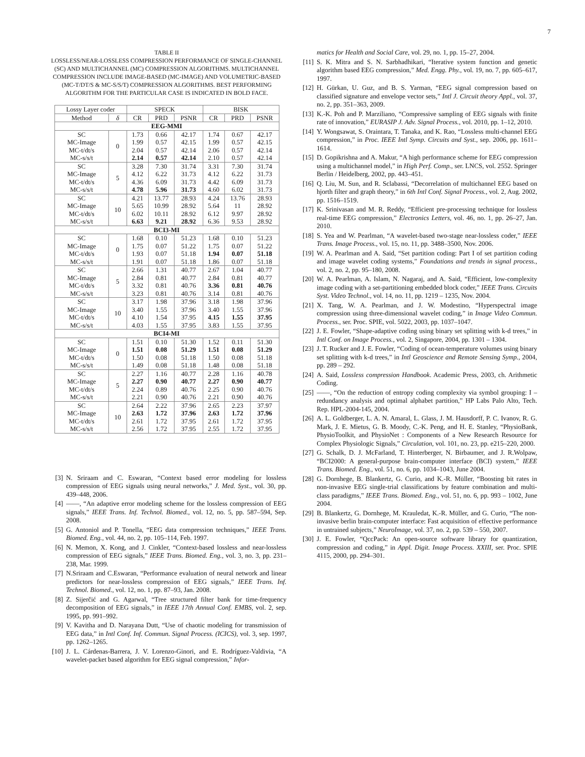7
TABLE II
LOSSLESS/NEAR-LOSSLESS COMPRESSION PERFORMANCE OF SINGLE-CHANNEL (SC) AND MULTICHANNEL (MC) COMPRESSION ALGORITHMS. MULTICHANNEL COMPRESSION INCLUDE IMAGE-BASED (MC-IMAGE) AND VOLUMETRIC-BASED (MC-T/DT/S & MC-S/S/T) COMPRESSION ALGORITHMS. BEST PERFORMING ALGORITHM FOR THE PARTICULAR CASE IS INDICATED IN BOLD FACE.
| Lossy Layer coder | | SPECK | | | BISK | | |
| --- | --- | --- | --- | --- | --- | --- | --- |
| Method | δ | CR | PRD | PSNR | CR | PRD | PSNR |
| EEG-MMI | | | | | | | |
| SC MC-Image MC-t/dt/s MC-s/s/t | 0 | 1.73 1.99 2.04 2.14 | 0.66 0.57 0.57 0.57 | 42.17 42.15 42.14 42.14 | 1.74 1.99 2.06 2.10 | 0.67 0.57 0.57 0.57 | 42.17 42.15 42.14 42.14 |
| SC MC-Image MC-t/dt/s MC-s/s/t | 5 | 3.28 4.12 4.36 4.78 | 7.30 6.22 6.09 5.96 | 31.74 31.73 31.73 31.73 | 3.31 4.12 4.42 4.60 | 7.30 6.22 6.09 6.02 | 31.74 31.73 31.73 31.73 |
| SC MC-Image MC-t/dt/s MC-s/s/t | 10 | 4.21 5.65 6.02 6.63 | 13.77 10.99 10.11 9.21 | 28.93 28.92 28.92 28.92 | 4.24 5.64 6.12 6.36 | 13.76 11 9.97 9.53 | 28.93 28.92 28.92 28.92 |
| BCI3-MI | | | | | | | |
| SC MC-Image MC-t/dt/s MC-s/s/t | 0 | 1.68 1.75 1.93 1.91 | 0.10 0.07 0.07 0.07 | 51.23 51.22 51.18 51.18 | 1.68 1.75 1.94 1.86 | 0.10 0.07 0.07 0.07 | 51.23 51.22 51.18 51.18 |
| SC MC-Image MC-t/dt/s MC-s/s/t | 5 | 2.66 2.84 3.32 3.23 | 1.31 0.81 0.81 0.81 | 40.77 40.77 40.76 40.76 | 2.67 2.84 3.36 3.14 | 1.04 0.81 0.81 0.81 | 40.77 40.77 40.76 40.76 |
| SC MC-Image MC-t/dt/s MC-s/s/t | 10 | 3.17 3.40 4.10 4.03 | 1.98 1.55 1.54 1.55 | 37.96 37.96 37.95 37.95 | 3.18 3.40 4.15 3.83 | 1.98 1.55 1.55 1.55 | 37.96 37.96 37.95 37.95 |
| BCI4-MI | | | | | | | |
| SC MC-Image MC-t/dt/s MC-s/s/t | 0 | 1.51 1.51 1.50 1.49 | 0.10 0.08 0.08 0.08 | 51.30 51.29 51.18 51.18 | 1.52 1.51 1.50 1.48 | 0.11 0.08 0.08 0.08 | 51.30 51.29 51.18 51.18 |
| SC MC-Image MC-t/dt/s MC-s/s/t | 5 | 2.27 2.27 2.24 2.21 | 1.16 0.90 0.89 0.90 | 40.77 40.77 40.76 40.76 | 2.28 2.27 2.25 2.21 | 1.16 0.90 0.90 0.90 | 40.78 40.77 40.76 40.76 |
| SC MC-Image MC-t/dt/s MC-s/s/t | 10 | 2.64 2.63 2.61 2.56 | 2.22 1.72 1.72 1.72 | 37.96 37.96 37.95 37.95 | 2.65 2.63 2.61 2.55 | 2.23 1.72 1.72 1.72 | 37.97 37.96 37.95 37.95 |
[3] N. Sriraam and C. Eswaran, “Context based error modeling for lossless compression of EEG signals using neural networks,” J. Med. Syst., vol. 30, pp. 439–448, 2006.
[4] ——, “An adaptive error modeling scheme for the lossless compression of EEG signals,” IEEE Trans. Inf. Technol. Biomed., vol. 12, no. 5, pp. 587–594, Sep. 2008.
[5] G. Antoniol and P. Tonella, “EEG data compression techniques,” IEEE Trans. Biomed. Eng., vol. 44, no. 2, pp. 105–114, Feb. 1997.
[6] N. Memon, X. Kong, and J. Cinkler, “Context-based lossless and near-lossless compression of EEG signals,” IEEE Trans. Biomed. Eng., vol. 3, no. 3, pp. 231–238, Mar. 1999.
[7] N.Sriraam and C.Eswaran, “Performance evaluation of neural network and linear predictors for near-lossless compression of EEG signals,” IEEE Trans. Inf. Technol. Biomed., vol. 12, no. 1, pp. 87–93, Jan. 2008.
[8] Z. Sijerčić and G. Agarwal, “Tree structured filter bank for time-frequency decomposition of EEG signals,” in IEEE 17th Annual Conf. EMBS, vol. 2, sep. 1995, pp. 991–992.
[9] V. Kavitha and D. Narayana Dutt, “Use of chaotic modeling for transmission of EEG data,” in Intl Conf. Inf. Commun. Signal Process. (ICICS), vol. 3, sep. 1997, pp. 1262–1265.
[10] J. L. Cárdenas-Barrera, J. V. Lorenzo-Ginori, and E. Rodríguez-Valdivia, “A wavelet-packet based algorithm for EEG signal compression,” Infor-
matics for Health and Social Care, vol. 29, no. 1, pp. 15–27, 2004.
[11] S. K. Mitra and S. N. Sarbhadhikari, “Iterative system function and genetic algorithm based EEG compression,” Med. Engg. Phy., vol. 19, no. 7, pp. 605–617, 1997.
[12] H. Gürkan, U. Guz, and B. S. Yarman, “EEG signal compression based on classified signature and envelope vector sets,” Intl J. Circuit theory Appl., vol. 37, no. 2, pp. 351–363, 2009.
[13] K.-K. Poh and P. Marziliano, “Compressive sampling of EEG signals with finite rate of innovation,” EURASIP J. Adv. Signal Process., vol. 2010, pp. 1–12, 2010.
[14] Y. Wongsawat, S. Oraintara, T. Tanaka, and K. Rao, “Lossless multi-channel EEG compression,” in Proc. IEEE Intl Symp. Circuits and Syst., sep. 2006, pp. 1611–1614.
[15] D. Gopikrishna and A. Makur, “A high performance scheme for EEG compression using a multichannel model,” in High Perf. Comp., ser. LNCS, vol. 2552. Springer Berlin / Heidelberg, 2002, pp. 443–451.
[16] Q. Liu, M. Sun, and R. Sclabassi, “Decorrelation of multichannel EEG based on hjorth filter and graph theory,” in 6th Intl Conf. Signal Process., vol. 2, Aug. 2002, pp. 1516–1519.
[17] K. Srinivasan and M. R. Reddy, “Efficient pre-processing technique for lossless real-time EEG compression,” Electronics Letters, vol. 46, no. 1, pp. 26–27, Jan. 2010.
[18] S. Yea and W. Pearlman, “A wavelet-based two-stage near-lossless coder,” IEEE Trans. Image Process., vol. 15, no. 11, pp. 3488–3500, Nov. 2006.
[19] W. A. Pearlman and A. Said, “Set partition coding: Part I of set partition coding and image wavelet coding systems,” Foundations and trends in signal process., vol. 2, no. 2, pp. 95–180, 2008.
[20] W. A. Pearlman, A. Islam, N. Nagaraj, and A. Said, “Efficient, low-complexity image coding with a set-partitioning embedded block coder,” IEEE Trans. Circuits Syst. Video Technol., vol. 14, no. 11, pp. 1219 – 1235, Nov. 2004.
[21] X. Tang, W. A. Pearlman, and J. W. Modestino, “Hyperspectral image compression using three-dimensional wavelet coding,” in Image Video Commun. Process., ser. Proc. SPIE, vol. 5022, 2003, pp. 1037–1047.
[22] J. E. Fowler, “Shape-adaptive coding using binary set splitting with k-d trees,” in Intl Conf. on Image Process., vol. 2, Singapore, 2004, pp. 1301 – 1304.
[23] J. T. Rucker and J. E. Fowler, “Coding of ocean-temperature volumes using binary set splitting with k-d trees,” in Intl Geoscience and Remote Sensing Symp., 2004, pp. 289 – 292.
[24] A. Said, Lossless compression Handbook. Academic Press, 2003, ch. Arithmetic Coding.
[25] ——, “On the reduction of entropy coding complexity via symbol grouping: I – redundancy analysis and optimal alphabet partition,” HP Labs Palo Alto, Tech. Rep. HPL-2004-145, 2004.
[26] A. L. Goldberger, L. A. N. Amaral, L. Glass, J. M. Hausdorff, P. C. Ivanov, R. G. Mark, J. E. Mietus, G. B. Moody, C.-K. Peng, and H. E. Stanley, “PhysioBank, PhysioToolkit, and PhysioNet : Components of a New Research Resource for Complex Physiologic Signals,” Circulation, vol. 101, no. 23, pp. e215–220, 2000.
[27] G. Schalk, D. J. McFarland, T. Hinterberger, N. Birbaumer, and J. R.Wolpaw, “BCI2000: A general-purpose brain-computer interface (BCI) system,” IEEE Trans. Biomed. Eng., vol. 51, no. 6, pp. 1034–1043, June 2004.
[28] G. Dornhege, B. Blankertz, G. Curio, and K.-R. Müller, “Boosting bit rates in non-invasive EEG single-trial classifications by feature combination and multi-class paradigms,” IEEE Trans. Biomed. Eng., vol. 51, no. 6, pp. 993 – 1002, June 2004.
[29] B. Blankertz, G. Dornhege, M. Krauledat, K.-R. Müller, and G. Curio, “The non-invasive berlin brain-computer interface: Fast acquisition of effective performance in untrained subjects,” NeuroImage, vol. 37, no. 2, pp. 539 – 550, 2007.
[30] J. E. Fowler, “QccPack: An open-source software library for quantization, compression and coding,” in Appl. Digit. Image Process. XXIII, ser. Proc. SPIE 4115, 2000, pp. 294–301.